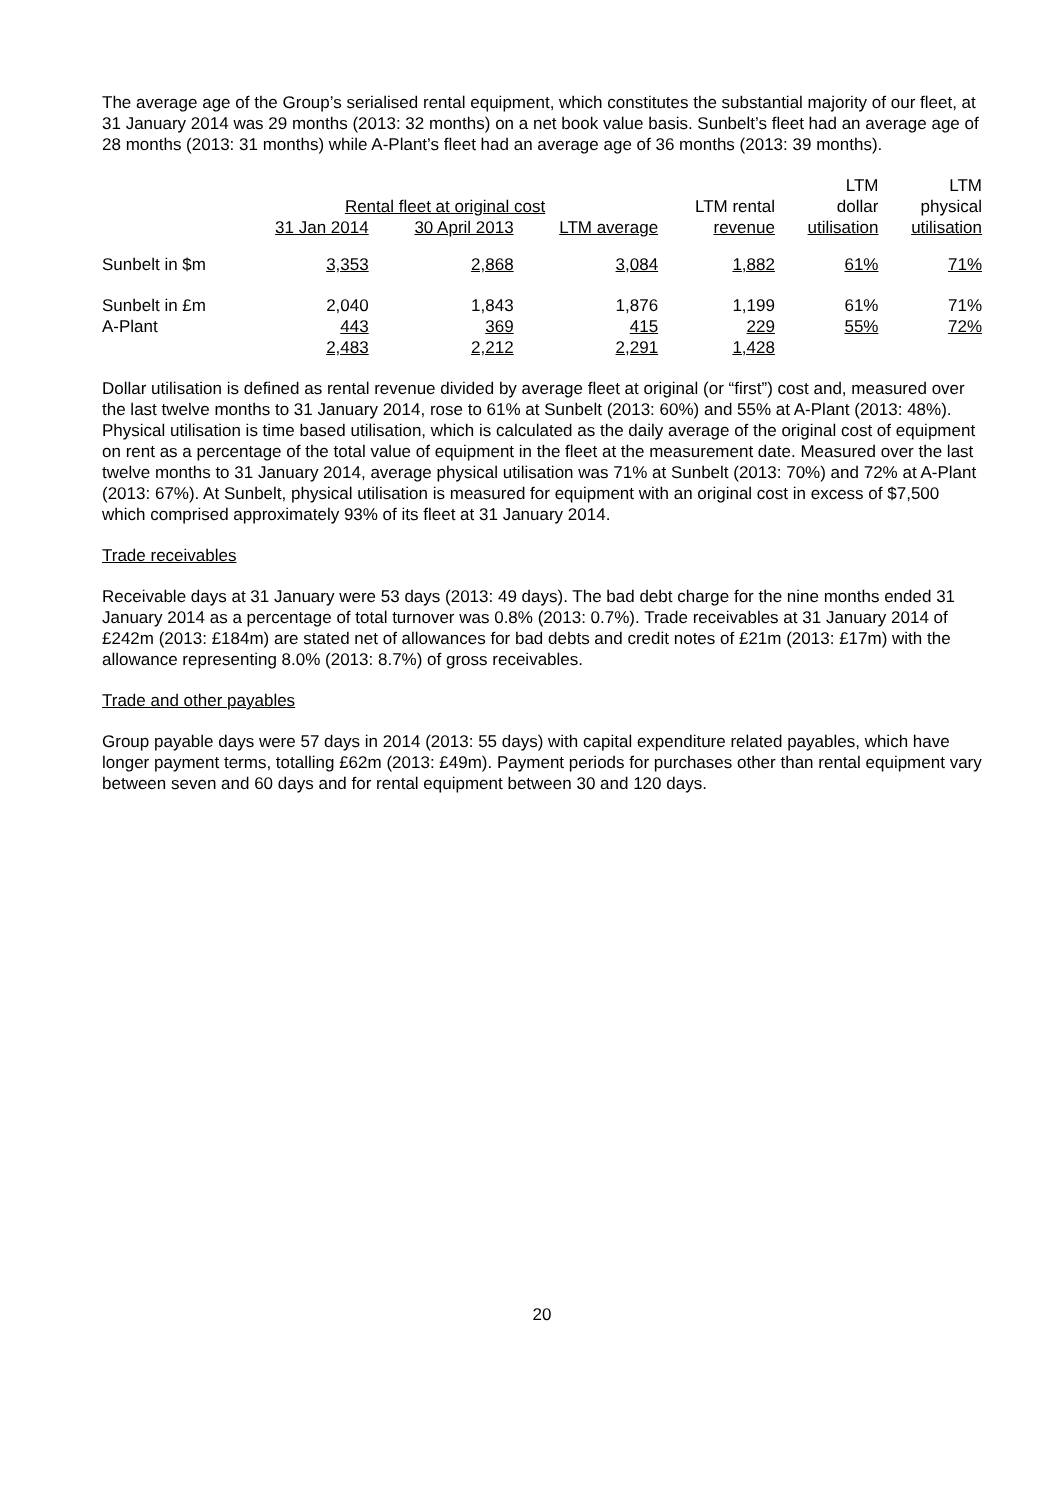The average age of the Group’s serialised rental equipment, which constitutes the substantial majority of our fleet, at 31 January 2014 was 29 months (2013: 32 months) on a net book value basis. Sunbelt’s fleet had an average age of 28 months (2013: 31 months) while A-Plant’s fleet had an average age of 36 months (2013: 39 months).
| | | | | | LTM | LTM |
| --- | --- | --- | --- | --- | --- | --- |
| | Rental fleet at original cost | | | LTM rental | dollar | physical |
| | 31 Jan 2014 | 30 April 2013 | LTM average | revenue | utilisation | utilisation |
| Sunbelt in $m | 3,353 | 2,868 | 3,084 | 1,882 | 61% | 71% |
| Sunbelt in £m | 2,040 | 1,843 | 1,876 | 1,199 | 61% | 71% |
| A-Plant | 443 | 369 | 415 | 229 | 55% | 72% |
| | 2,483 | 2,212 | 2,291 | 1,428 | | |
Dollar utilisation is defined as rental revenue divided by average fleet at original (or “first”) cost and, measured over the last twelve months to 31 January 2014, rose to 61% at Sunbelt (2013: 60%) and 55% at A-Plant (2013: 48%). Physical utilisation is time based utilisation, which is calculated as the daily average of the original cost of equipment on rent as a percentage of the total value of equipment in the fleet at the measurement date. Measured over the last twelve months to 31 January 2014, average physical utilisation was 71% at Sunbelt (2013: 70%) and 72% at A-Plant (2013: 67%). At Sunbelt, physical utilisation is measured for equipment with an original cost in excess of $7,500 which comprised approximately 93% of its fleet at 31 January 2014.
Trade receivables
Receivable days at 31 January were 53 days (2013: 49 days). The bad debt charge for the nine months ended 31 January 2014 as a percentage of total turnover was 0.8% (2013: 0.7%). Trade receivables at 31 January 2014 of £242m (2013: £184m) are stated net of allowances for bad debts and credit notes of £21m (2013: £17m) with the allowance representing 8.0% (2013: 8.7%) of gross receivables.
Trade and other payables
Group payable days were 57 days in 2014 (2013: 55 days) with capital expenditure related payables, which have longer payment terms, totalling £62m (2013: £49m). Payment periods for purchases other than rental equipment vary between seven and 60 days and for rental equipment between 30 and 120 days.
20